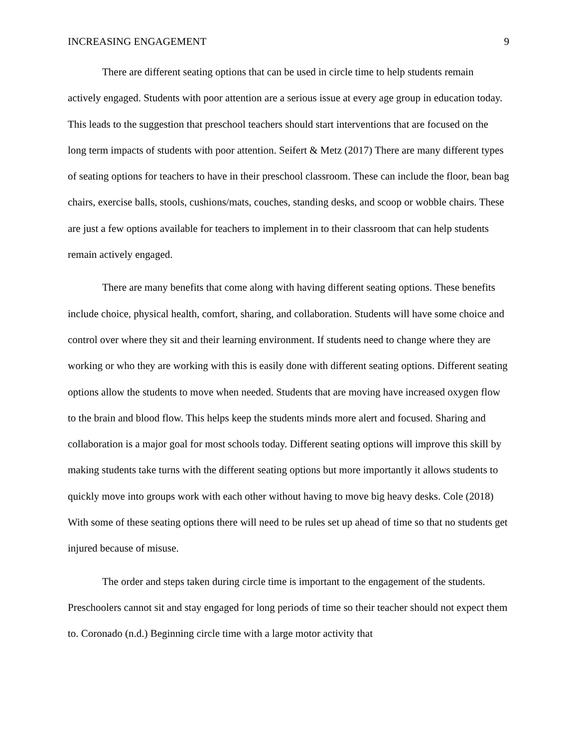INCREASING ENGAGEMENT 9
There are different seating options that can be used in circle time to help students remain actively engaged. Students with poor attention are a serious issue at every age group in education today. This leads to the suggestion that preschool teachers should start interventions that are focused on the long term impacts of students with poor attention. Seifert & Metz (2017) There are many different types of seating options for teachers to have in their preschool classroom. These can include the floor, bean bag chairs, exercise balls, stools, cushions/mats, couches, standing desks, and scoop or wobble chairs. These are just a few options available for teachers to implement in to their classroom that can help students remain actively engaged.
There are many benefits that come along with having different seating options. These benefits include choice, physical health, comfort, sharing, and collaboration. Students will have some choice and control over where they sit and their learning environment. If students need to change where they are working or who they are working with this is easily done with different seating options. Different seating options allow the students to move when needed. Students that are moving have increased oxygen flow to the brain and blood flow. This helps keep the students minds more alert and focused. Sharing and collaboration is a major goal for most schools today. Different seating options will improve this skill by making students take turns with the different seating options but more importantly it allows students to quickly move into groups work with each other without having to move big heavy desks. Cole (2018) With some of these seating options there will need to be rules set up ahead of time so that no students get injured because of misuse.
The order and steps taken during circle time is important to the engagement of the students. Preschoolers cannot sit and stay engaged for long periods of time so their teacher should not expect them to. Coronado (n.d.) Beginning circle time with a large motor activity that